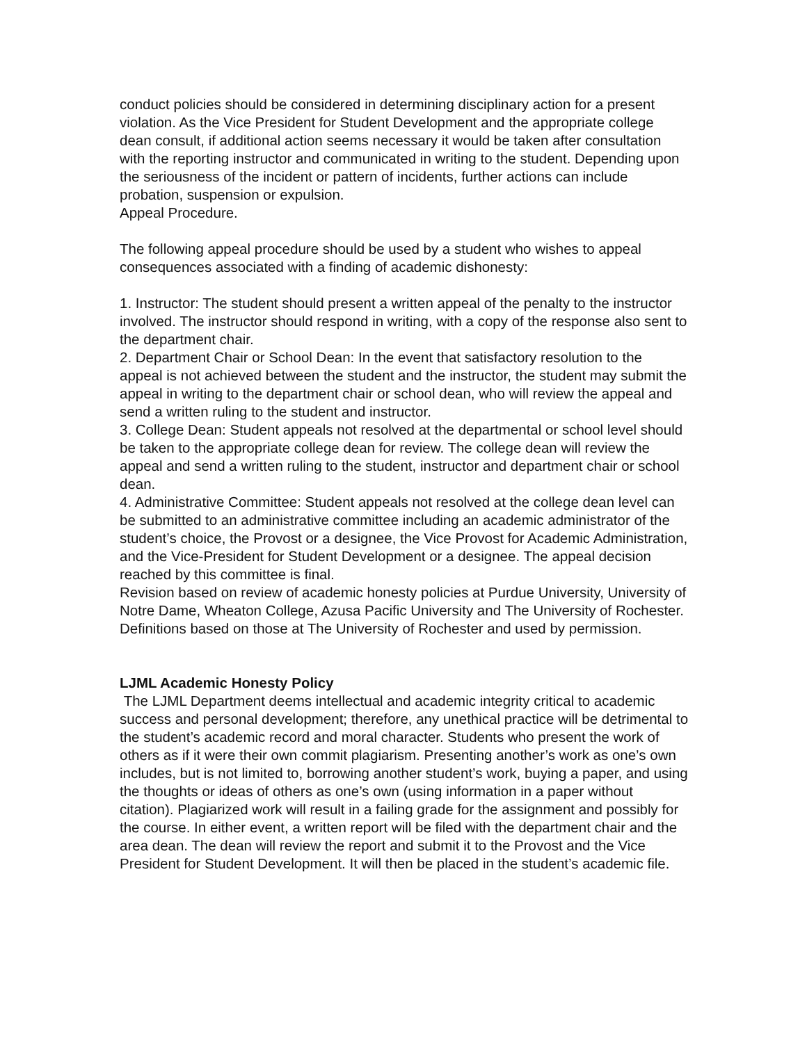conduct policies should be considered in determining disciplinary action for a present violation. As the Vice President for Student Development and the appropriate college dean consult, if additional action seems necessary it would be taken after consultation with the reporting instructor and communicated in writing to the student. Depending upon the seriousness of the incident or pattern of incidents, further actions can include probation, suspension or expulsion.
Appeal Procedure.
The following appeal procedure should be used by a student who wishes to appeal consequences associated with a finding of academic dishonesty:
1. Instructor: The student should present a written appeal of the penalty to the instructor involved. The instructor should respond in writing, with a copy of the response also sent to the department chair.
2. Department Chair or School Dean: In the event that satisfactory resolution to the appeal is not achieved between the student and the instructor, the student may submit the appeal in writing to the department chair or school dean, who will review the appeal and send a written ruling to the student and instructor.
3. College Dean: Student appeals not resolved at the departmental or school level should be taken to the appropriate college dean for review. The college dean will review the appeal and send a written ruling to the student, instructor and department chair or school dean.
4. Administrative Committee: Student appeals not resolved at the college dean level can be submitted to an administrative committee including an academic administrator of the student’s choice, the Provost or a designee, the Vice Provost for Academic Administration, and the Vice-President for Student Development or a designee. The appeal decision reached by this committee is final.
Revision based on review of academic honesty policies at Purdue University, University of Notre Dame, Wheaton College, Azusa Pacific University and The University of Rochester. Definitions based on those at The University of Rochester and used by permission.
LJML Academic Honesty Policy
The LJML Department deems intellectual and academic integrity critical to academic success and personal development; therefore, any unethical practice will be detrimental to the student’s academic record and moral character. Students who present the work of others as if it were their own commit plagiarism. Presenting another’s work as one’s own includes, but is not limited to, borrowing another student’s work, buying a paper, and using the thoughts or ideas of others as one’s own (using information in a paper without citation). Plagiarized work will result in a failing grade for the assignment and possibly for the course. In either event, a written report will be filed with the department chair and the area dean. The dean will review the report and submit it to the Provost and the Vice President for Student Development. It will then be placed in the student’s academic file.